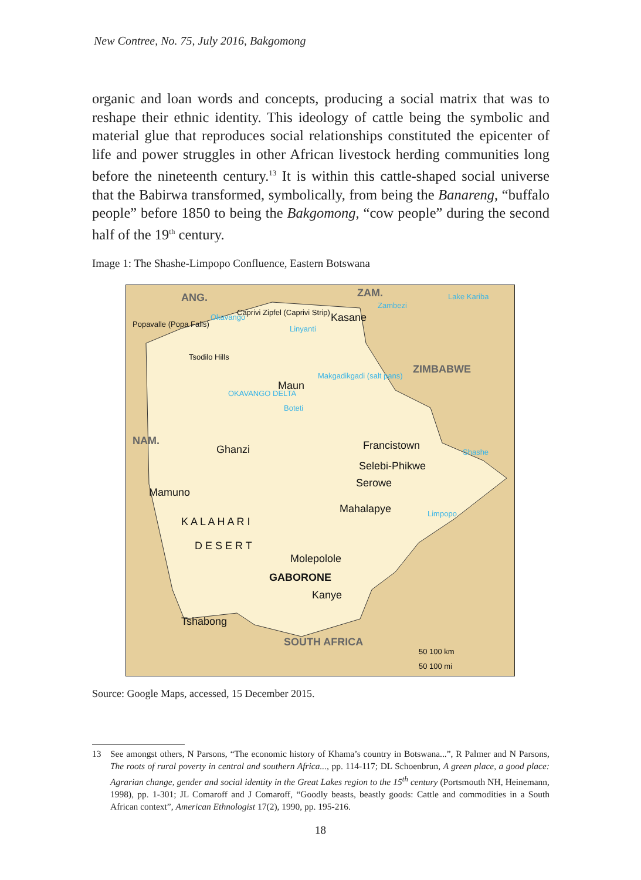New Contree, No. 75, July 2016, Bakgomong
organic and loan words and concepts, producing a social matrix that was to reshape their ethnic identity. This ideology of cattle being the symbolic and material glue that reproduces social relationships constituted the epicenter of life and power struggles in other African livestock herding communities long before the nineteenth century.<sup>13</sup> It is within this cattle-shaped social universe that the Babirwa transformed, symbolically, from being the Banareng, “buffalo people” before 1850 to being the Bakgomong, “cow people” during the second half of the 19<sup>th</sup> century.
Image 1: The Shashe-Limpopo Confluence, Eastern Botswana
ANG.
ZAM.
ZIMBABWE
NAM.
SOUTH AFRICA
Kasane
Maun
Ghanzi
Francistown
Selebi-Phikwe
Serowe
Mamuno
Mahalapye
K A L A H A R I
D E S E R T
Molepolole
GABORONE
Kanye
Tshabong
Tsodilo Hills
Popavalle (Popa Falls)
Caprivi Zipfel (Caprivi Strip)
50 100 km
50 100 mi
Lake Kariba
Zambezi
Makgadikgadi (salt pans)
OKAVANGO DELTA
Boteti
Shashe
Limpopo
Linyanti
Okavango
Source: Google Maps, accessed, 15 December 2015.
13 See amongst others, N Parsons, “The economic history of Khama’s country in Botswana...”, R Palmer and N Parsons, The roots of rural poverty in central and southern Africa..., pp. 114-117; DL Schoenbrun, A green place, a good place: Agrarian change, gender and social identity in the Great Lakes region to the 15<sup>th</sup> century (Portsmouth NH, Heinemann, 1998), pp. 1-301; JL Comaroff and J Comaroff, “Goodly beasts, beastly goods: Cattle and commodities in a South African context”, American Ethnologist 17(2), 1990, pp. 195-216.
18